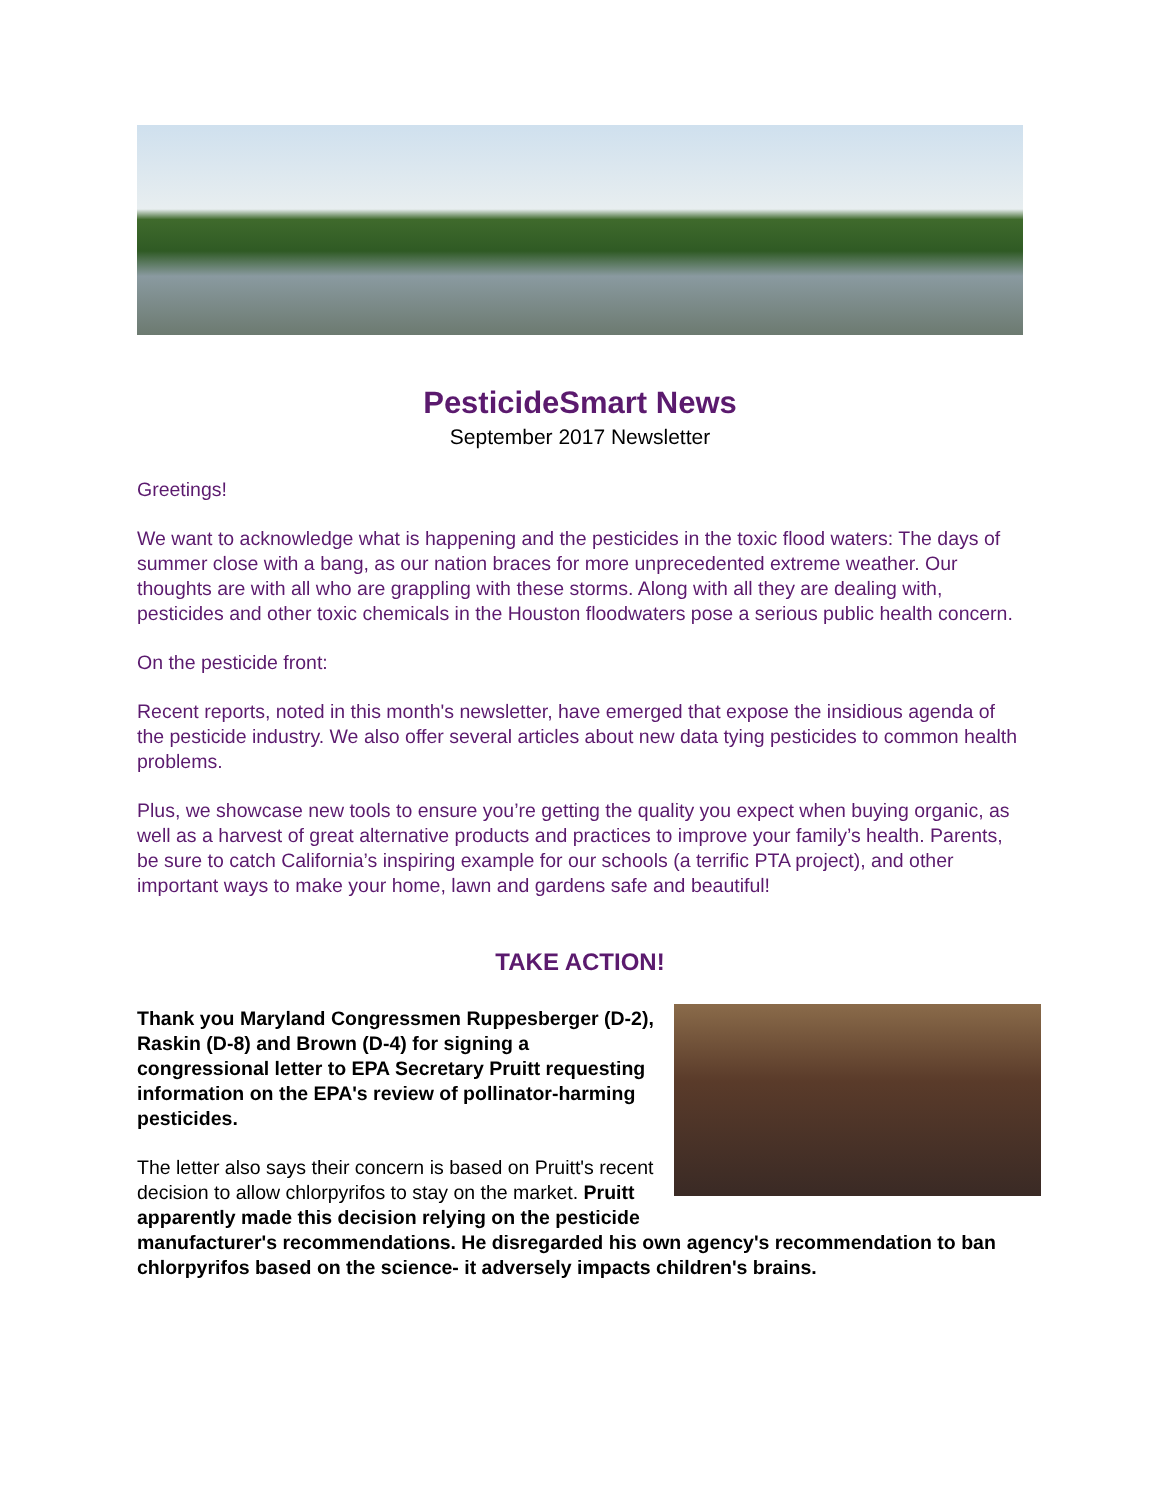PesticideSmart News
September 2017 Newsletter
Greetings!
We want to acknowledge what is happening and the pesticides in the toxic flood waters: The days of summer close with a bang, as our nation braces for more unprecedented extreme weather. Our thoughts are with all who are grappling with these storms. Along with all they are dealing with, pesticides and other toxic chemicals in the Houston floodwaters pose a serious public health concern.
On the pesticide front:
Recent reports, noted in this month's newsletter, have emerged that expose the insidious agenda of the pesticide industry. We also offer several articles about new data tying pesticides to common health problems.
Plus, we showcase new tools to ensure you’re getting the quality you expect when buying organic, as well as a harvest of great alternative products and practices to improve your family’s health. Parents, be sure to catch California’s inspiring example for our schools (a terrific PTA project), and other important ways to make your home, lawn and gardens safe and beautiful!
TAKE ACTION!
Thank you Maryland Congressmen Ruppesberger (D-2), Raskin (D-8) and Brown (D-4) for signing a congressional letter to EPA Secretary Pruitt requesting information on the EPA's review of pollinator-harming pesticides.
The letter also says their concern is based on Pruitt's recent decision to allow chlorpyrifos to stay on the market. Pruitt apparently made this decision relying on the pesticide manufacturer's recommendations. He disregarded his own agency's recommendation to ban chlorpyrifos based on the science- it adversely impacts children's brains.